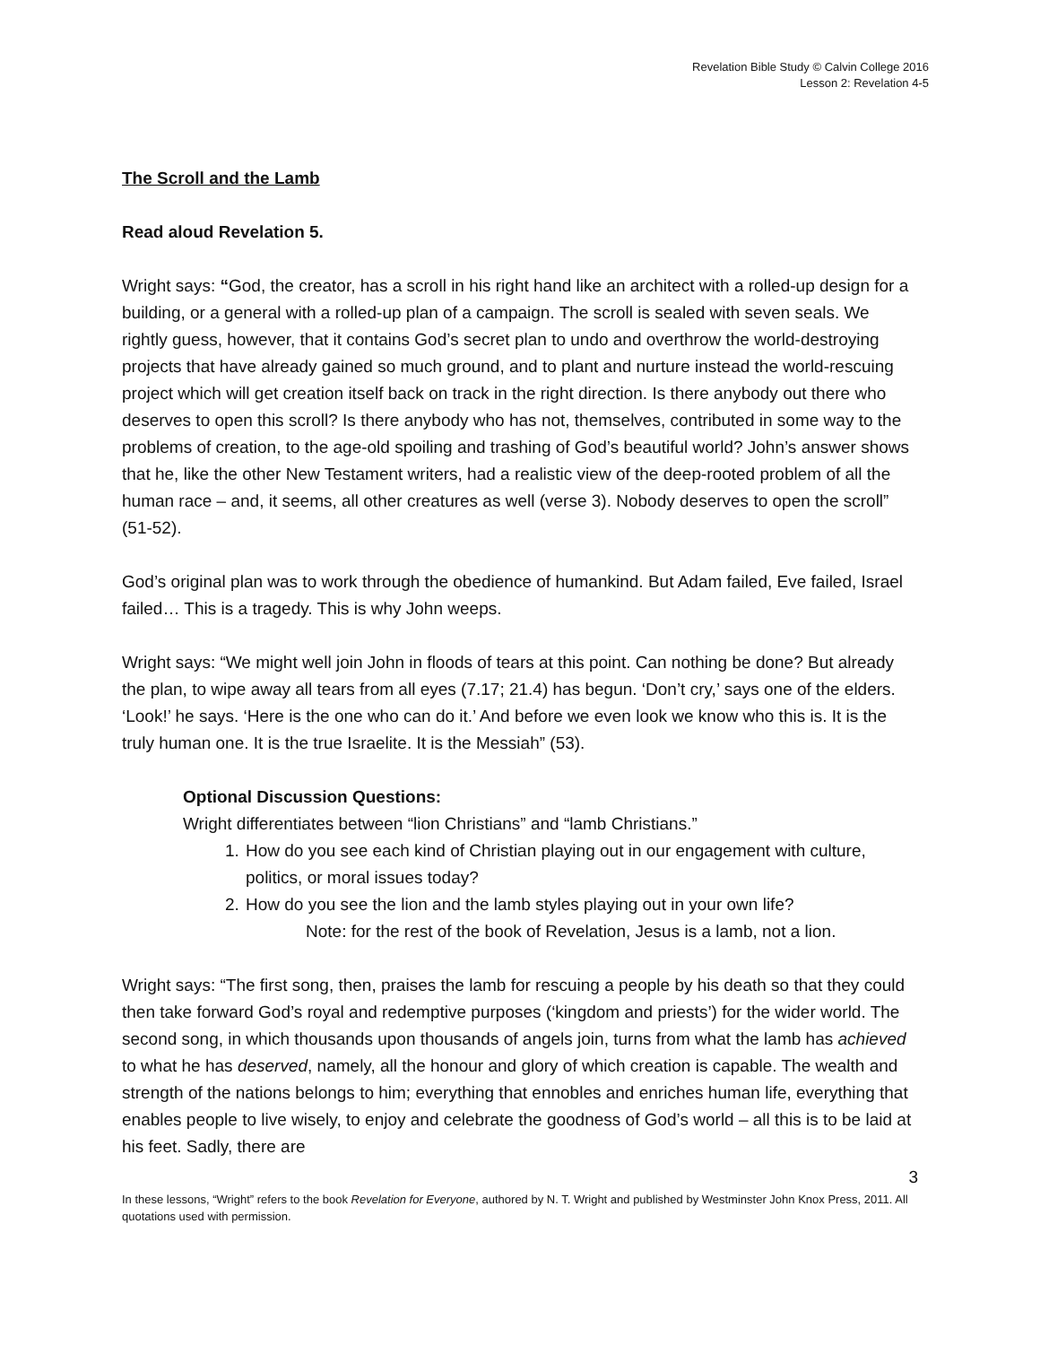Revelation Bible Study © Calvin College 2016
Lesson 2: Revelation 4-5
The Scroll and the Lamb
Read aloud Revelation 5.
Wright says: “God, the creator, has a scroll in his right hand like an architect with a rolled-up design for a building, or a general with a rolled-up plan of a campaign. The scroll is sealed with seven seals. We rightly guess, however, that it contains God’s secret plan to undo and overthrow the world-destroying projects that have already gained so much ground, and to plant and nurture instead the world-rescuing project which will get creation itself back on track in the right direction. Is there anybody out there who deserves to open this scroll? Is there anybody who has not, themselves, contributed in some way to the problems of creation, to the age-old spoiling and trashing of God’s beautiful world? John’s answer shows that he, like the other New Testament writers, had a realistic view of the deep-rooted problem of all the human race – and, it seems, all other creatures as well (verse 3). Nobody deserves to open the scroll” (51-52).
God’s original plan was to work through the obedience of humankind. But Adam failed, Eve failed, Israel failed… This is a tragedy. This is why John weeps.
Wright says: “We might well join John in floods of tears at this point. Can nothing be done? But already the plan, to wipe away all tears from all eyes (7.17; 21.4) has begun. ‘Don’t cry,’ says one of the elders. ‘Look!’ he says. ‘Here is the one who can do it.’ And before we even look we know who this is. It is the truly human one. It is the true Israelite. It is the Messiah” (53).
Optional Discussion Questions:
Wright differentiates between “lion Christians” and “lamb Christians.”
1. How do you see each kind of Christian playing out in our engagement with culture, politics, or moral issues today?
2. How do you see the lion and the lamb styles playing out in your own life?
Note: for the rest of the book of Revelation, Jesus is a lamb, not a lion.
Wright says: “The first song, then, praises the lamb for rescuing a people by his death so that they could then take forward God’s royal and redemptive purposes (‘kingdom and priests’) for the wider world. The second song, in which thousands upon thousands of angels join, turns from what the lamb has achieved to what he has deserved, namely, all the honour and glory of which creation is capable. The wealth and strength of the nations belongs to him; everything that ennobles and enriches human life, everything that enables people to live wisely, to enjoy and celebrate the goodness of God’s world – all this is to be laid at his feet. Sadly, there are
3
In these lessons, “Wright” refers to the book Revelation for Everyone, authored by N. T. Wright and published by Westminster John Knox Press, 2011. All quotations used with permission.